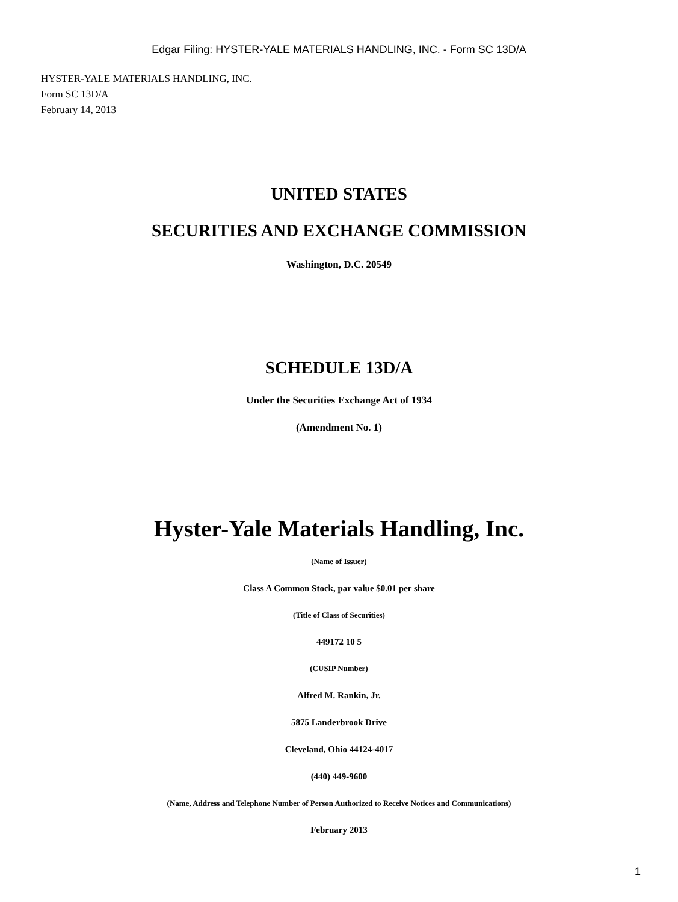Edgar Filing: HYSTER-YALE MATERIALS HANDLING, INC. - Form SC 13D/A
HYSTER-YALE MATERIALS HANDLING, INC.
Form SC 13D/A
February 14, 2013
UNITED STATES
SECURITIES AND EXCHANGE COMMISSION
Washington, D.C. 20549
SCHEDULE 13D/A
Under the Securities Exchange Act of 1934
(Amendment No. 1)
Hyster-Yale Materials Handling, Inc.
(Name of Issuer)
Class A Common Stock, par value $0.01 per share
(Title of Class of Securities)
449172 10 5
(CUSIP Number)
Alfred M. Rankin, Jr.
5875 Landerbrook Drive
Cleveland, Ohio 44124-4017
(440) 449-9600
(Name, Address and Telephone Number of Person Authorized to Receive Notices and Communications)
February 2013
1